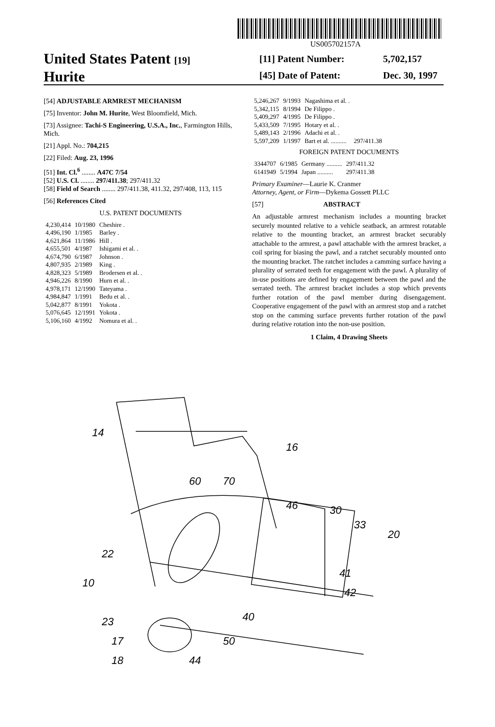US005702157A
United States Patent [19]
Hurite
[11] Patent Number: 5,702,157
[45] Date of Patent: Dec. 30, 1997
[54] ADJUSTABLE ARMREST MECHANISM
[75] Inventor: John M. Hurite, West Bloomfield, Mich.
[73] Assignee: Tachi-S Engineering, U.S.A., Inc., Farmington Hills, Mich.
[21] Appl. No.: 704,215
[22] Filed: Aug. 23, 1996
[51] Int. Cl.<sup>6</sup> ........ A47C 7/54
[52] U.S. Cl. ........ 297/411.38; 297/411.32
[58] Field of Search ........ 297/411.38, 411.32, 297/408, 113, 115
[56] References Cited
U.S. PATENT DOCUMENTS
| 4,230,414 | 10/1980 | Cheshire . |
| 4,496,190 | 1/1985 | Barley . |
| 4,621,864 | 11/1986 | Hill . |
| 4,655,501 | 4/1987 | Ishigami et al. . |
| 4,674,790 | 6/1987 | Johnson . |
| 4,807,935 | 2/1989 | King . |
| 4,828,323 | 5/1989 | Brodersen et al. . |
| 4,946,226 | 8/1990 | Hurn et al. . |
| 4,978,171 | 12/1990 | Tateyama . |
| 4,984,847 | 1/1991 | Bedu et al. . |
| 5,042,877 | 8/1991 | Yokota . |
| 5,076,645 | 12/1991 | Yokota . |
| 5,106,160 | 4/1992 | Nomura et al. . |
| 5,246,267 | 9/1993 | Nagashima et al. . | |
| 5,342,115 | 8/1994 | De Filippo . | |
| 5,409,297 | 4/1995 | De Filippo . | |
| 5,433,509 | 7/1995 | Hotary et al. . | |
| 5,489,143 | 2/1996 | Adachi et al. . | |
| 5,597,209 | 1/1997 | Bart et al. .......... | 297/411.38 |
FOREIGN PATENT DOCUMENTS
| 3344707 | 6/1985 | Germany .......... | 297/411.32 |
| 6141949 | 5/1994 | Japan .......... | 297/411.38 |
Primary Examiner—Laurie K. Cranmer
Attorney, Agent, or Firm—Dykema Gossett PLLC
[57] ABSTRACT
An adjustable armrest mechanism includes a mounting bracket securely mounted relative to a vehicle seatback, an armrest rotatable relative to the mounting bracket, an armrest bracket securably attachable to the armrest, a pawl attachable with the armrest bracket, a coil spring for biasing the pawl, and a ratchet securably mounted onto the mounting bracket. The ratchet includes a camming surface having a plurality of serrated teeth for engagement with the pawl. A plurality of in-use positions are defined by engagement between the pawl and the serrated teeth. The armrest bracket includes a stop which prevents further rotation of the pawl member during disengagement. Cooperative engagement of the pawl with an armrest stop and a ratchet stop on the camming surface prevents further rotation of the pawl during relative rotation into the non-use position.
1 Claim, 4 Drawing Sheets
14
16
60
70
46
30
33
20
22
41
10
42
40
23
17
50
18
44